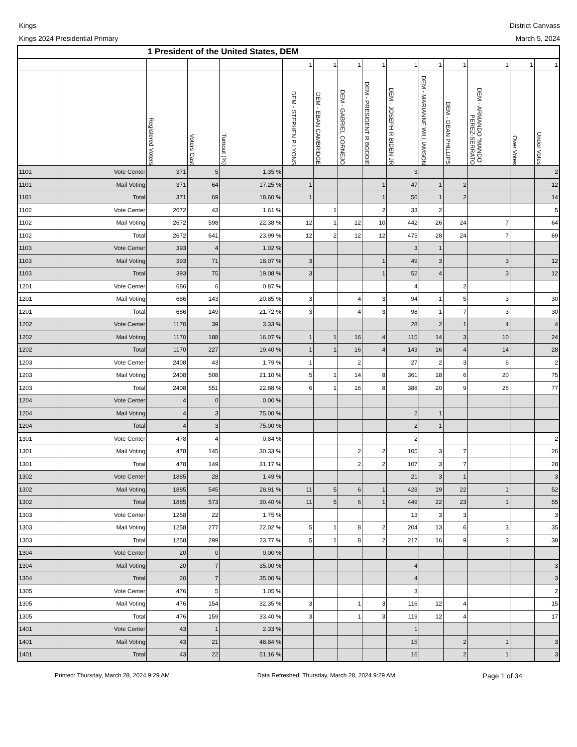Kings District Canvass
Kings 2024 Presidential Primary
March 5, 2024
| | | 1 President of the United States, DEM | | | | | | | | | | | | | |
| --- | --- | --- | --- | --- | --- | --- | --- | --- | --- | --- | --- | --- | --- | --- | --- |
| | | | | | | 1 | 1 | 1 | 1 | 1 | 1 | 1 | 1 | 1 | 1 |
| | | Registered Voters | Voters Cast | Turnout (%) | | DEM - STEPHEN P LYONS | DEM - EBAN CAMBRIDGE | DEM - GABRIEL CORNEJO | DEM - PRESIDENT R BODDIE | DEM - JOSEPH R BIDEN JR | DEM - MARIANNE WILLIAMSON | DEM - DEAN PHILLIPS | DEM - ARMANDO "MANDO" PEREZ-SERRATO | Over Votes | Under Votes |
| 1101 | Vote Center | 371 | 5 | 1.35 % | | | | | | 3 | | | | | 2 |
| 1101 | Mail Voting | 371 | 64 | 17.25 % | | 1 | | | 1 | 47 | 1 | 2 | | | 12 |
| 1101 | Total | 371 | 69 | 18.60 % | | 1 | | | 1 | 50 | 1 | 2 | | | 14 |
| 1102 | Vote Center | 2672 | 43 | 1.61 % | | | 1 | | 2 | 33 | 2 | | | | 5 |
| 1102 | Mail Voting | 2672 | 598 | 22.38 % | | 12 | 1 | 12 | 10 | 442 | 26 | 24 | 7 | | 64 |
| 1102 | Total | 2672 | 641 | 23.99 % | | 12 | 2 | 12 | 12 | 475 | 28 | 24 | 7 | | 69 |
| 1103 | Vote Center | 393 | 4 | 1.02 % | | | | | | 3 | 1 | | | | |
| 1103 | Mail Voting | 393 | 71 | 18.07 % | | 3 | | | 1 | 49 | 3 | | 3 | | 12 |
| 1103 | Total | 393 | 75 | 19.08 % | | 3 | | | 1 | 52 | 4 | | 3 | | 12 |
| 1201 | Vote Center | 686 | 6 | 0.87 % | | | | | | 4 | | 2 | | | |
| 1201 | Mail Voting | 686 | 143 | 20.85 % | | 3 | | 4 | 3 | 94 | 1 | 5 | 3 | | 30 |
| 1201 | Total | 686 | 149 | 21.72 % | | 3 | | 4 | 3 | 98 | 1 | 7 | 3 | | 30 |
| 1202 | Vote Center | 1170 | 39 | 3.33 % | | | | | | 28 | 2 | 1 | 4 | | 4 |
| 1202 | Mail Voting | 1170 | 188 | 16.07 % | | 1 | 1 | 16 | 4 | 115 | 14 | 3 | 10 | | 24 |
| 1202 | Total | 1170 | 227 | 19.40 % | | 1 | 1 | 16 | 4 | 143 | 16 | 4 | 14 | | 28 |
| 1203 | Vote Center | 2408 | 43 | 1.79 % | | 1 | | 2 | | 27 | 2 | 3 | 6 | | 2 |
| 1203 | Mail Voting | 2408 | 508 | 21.10 % | | 5 | 1 | 14 | 8 | 361 | 18 | 6 | 20 | | 75 |
| 1203 | Total | 2408 | 551 | 22.88 % | | 6 | 1 | 16 | 8 | 388 | 20 | 9 | 26 | | 77 |
| 1204 | Vote Center | 4 | 0 | 0.00 % | | | | | | | | | | | |
| 1204 | Mail Voting | 4 | 3 | 75.00 % | | | | | | 2 | 1 | | | | |
| 1204 | Total | 4 | 3 | 75.00 % | | | | | | 2 | 1 | | | | |
| 1301 | Vote Center | 478 | 4 | 0.84 % | | | | | | 2 | | | | | 2 |
| 1301 | Mail Voting | 478 | 145 | 30.33 % | | | | 2 | 2 | 105 | 3 | 7 | | | 26 |
| 1301 | Total | 478 | 149 | 31.17 % | | | | 2 | 2 | 107 | 3 | 7 | | | 28 |
| 1302 | Vote Center | 1885 | 28 | 1.49 % | | | | | | 21 | 3 | 1 | | | 3 |
| 1302 | Mail Voting | 1885 | 545 | 28.91 % | | 11 | 5 | 6 | 1 | 428 | 19 | 22 | 1 | | 52 |
| 1302 | Total | 1885 | 573 | 30.40 % | | 11 | 5 | 6 | 1 | 449 | 22 | 23 | 1 | | 55 |
| 1303 | Vote Center | 1258 | 22 | 1.75 % | | | | | | 13 | 3 | 3 | | | 3 |
| 1303 | Mail Voting | 1258 | 277 | 22.02 % | | 5 | 1 | 8 | 2 | 204 | 13 | 6 | 3 | | 35 |
| 1303 | Total | 1258 | 299 | 23.77 % | | 5 | 1 | 8 | 2 | 217 | 16 | 9 | 3 | | 38 |
| 1304 | Vote Center | 20 | 0 | 0.00 % | | | | | | | | | | | |
| 1304 | Mail Voting | 20 | 7 | 35.00 % | | | | | | 4 | | | | | 3 |
| 1304 | Total | 20 | 7 | 35.00 % | | | | | | 4 | | | | | 3 |
| 1305 | Vote Center | 476 | 5 | 1.05 % | | | | | | 3 | | | | | 2 |
| 1305 | Mail Voting | 476 | 154 | 32.35 % | | 3 | | 1 | 3 | 116 | 12 | 4 | | | 15 |
| 1305 | Total | 476 | 159 | 33.40 % | | 3 | | 1 | 3 | 119 | 12 | 4 | | | 17 |
| 1401 | Vote Center | 43 | 1 | 2.33 % | | | | | | 1 | | | | | |
| 1401 | Mail Voting | 43 | 21 | 48.84 % | | | | | | 15 | | 2 | 1 | | 3 |
| 1401 | Total | 43 | 22 | 51.16 % | | | | | | 16 | | 2 | 1 | | 3 |
Printed: Thursday, March 28, 2024 9:29 AM Data Refreshed: Thursday, March 28, 2024 9:29 AM Page 1 of 34